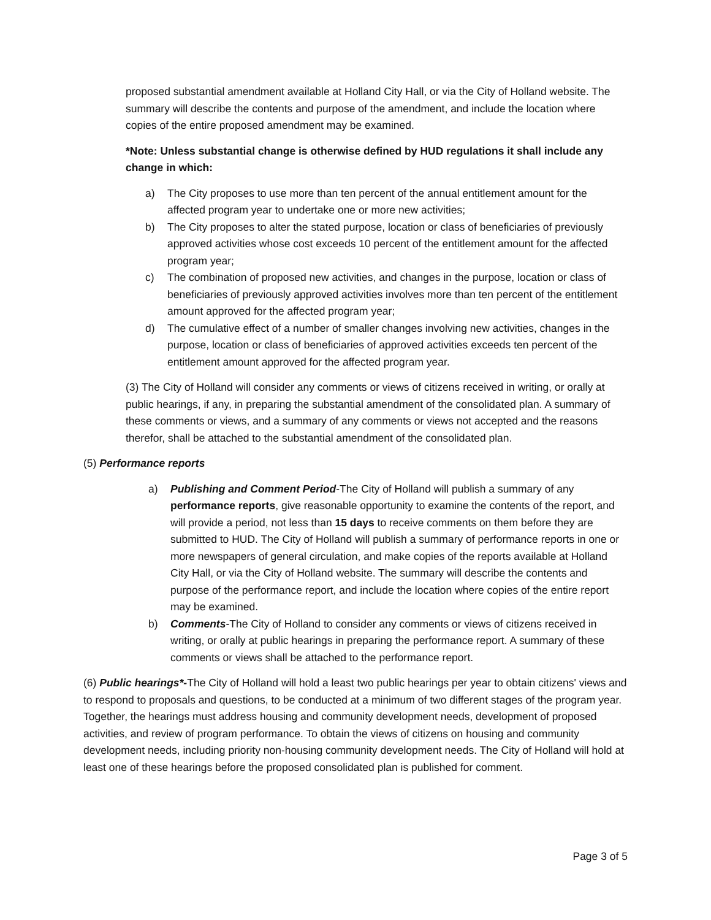proposed substantial amendment available at Holland City Hall, or via the City of Holland website. The summary will describe the contents and purpose of the amendment, and include the location where copies of the entire proposed amendment may be examined.
*Note: Unless substantial change is otherwise defined by HUD regulations it shall include any change in which:
a) The City proposes to use more than ten percent of the annual entitlement amount for the affected program year to undertake one or more new activities;
b) The City proposes to alter the stated purpose, location or class of beneficiaries of previously approved activities whose cost exceeds 10 percent of the entitlement amount for the affected program year;
c) The combination of proposed new activities, and changes in the purpose, location or class of beneficiaries of previously approved activities involves more than ten percent of the entitlement amount approved for the affected program year;
d) The cumulative effect of a number of smaller changes involving new activities, changes in the purpose, location or class of beneficiaries of approved activities exceeds ten percent of the entitlement amount approved for the affected program year.
(3) The City of Holland will consider any comments or views of citizens received in writing, or orally at public hearings, if any, in preparing the substantial amendment of the consolidated plan. A summary of these comments or views, and a summary of any comments or views not accepted and the reasons therefor, shall be attached to the substantial amendment of the consolidated plan.
(5) Performance reports
a) Publishing and Comment Period-The City of Holland will publish a summary of any performance reports, give reasonable opportunity to examine the contents of the report, and will provide a period, not less than 15 days to receive comments on them before they are submitted to HUD. The City of Holland will publish a summary of performance reports in one or more newspapers of general circulation, and make copies of the reports available at Holland City Hall, or via the City of Holland website. The summary will describe the contents and purpose of the performance report, and include the location where copies of the entire report may be examined.
b) Comments-The City of Holland to consider any comments or views of citizens received in writing, or orally at public hearings in preparing the performance report. A summary of these comments or views shall be attached to the performance report.
(6) Public hearings*-The City of Holland will hold a least two public hearings per year to obtain citizens' views and to respond to proposals and questions, to be conducted at a minimum of two different stages of the program year. Together, the hearings must address housing and community development needs, development of proposed activities, and review of program performance. To obtain the views of citizens on housing and community development needs, including priority non-housing community development needs. The City of Holland will hold at least one of these hearings before the proposed consolidated plan is published for comment.
Page 3 of 5